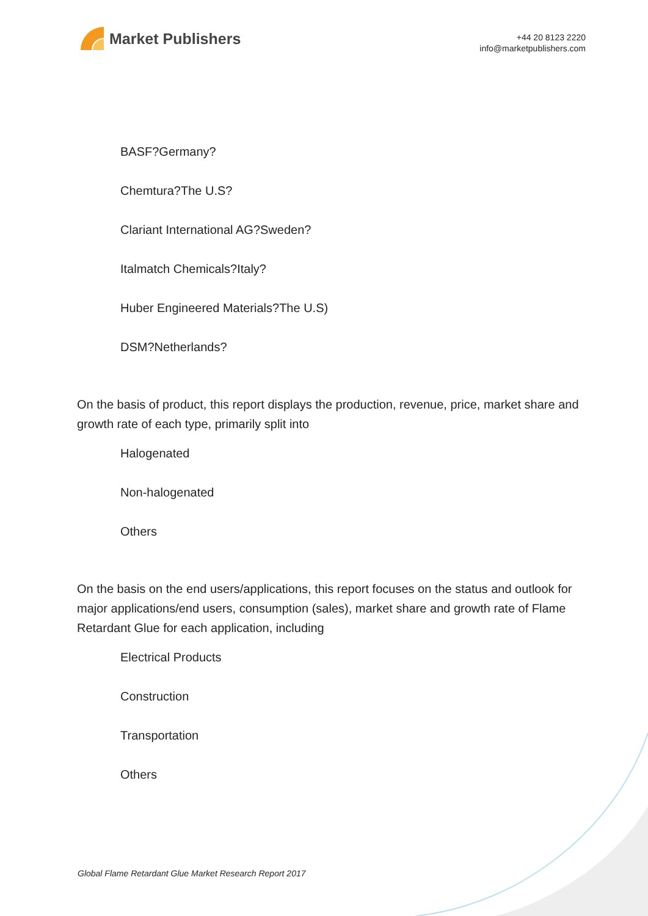Market Publishers
+44 20 8123 2220
info@marketpublishers.com
BASF?Germany?
Chemtura?The U.S?
Clariant International AG?Sweden?
Italmatch Chemicals?Italy?
Huber Engineered Materials?The U.S)
DSM?Netherlands?
On the basis of product, this report displays the production, revenue, price, market share and growth rate of each type, primarily split into
Halogenated
Non-halogenated
Others
On the basis on the end users/applications, this report focuses on the status and outlook for major applications/end users, consumption (sales), market share and growth rate of Flame Retardant Glue for each application, including
Electrical Products
Construction
Transportation
Others
Global Flame Retardant Glue Market Research Report 2017